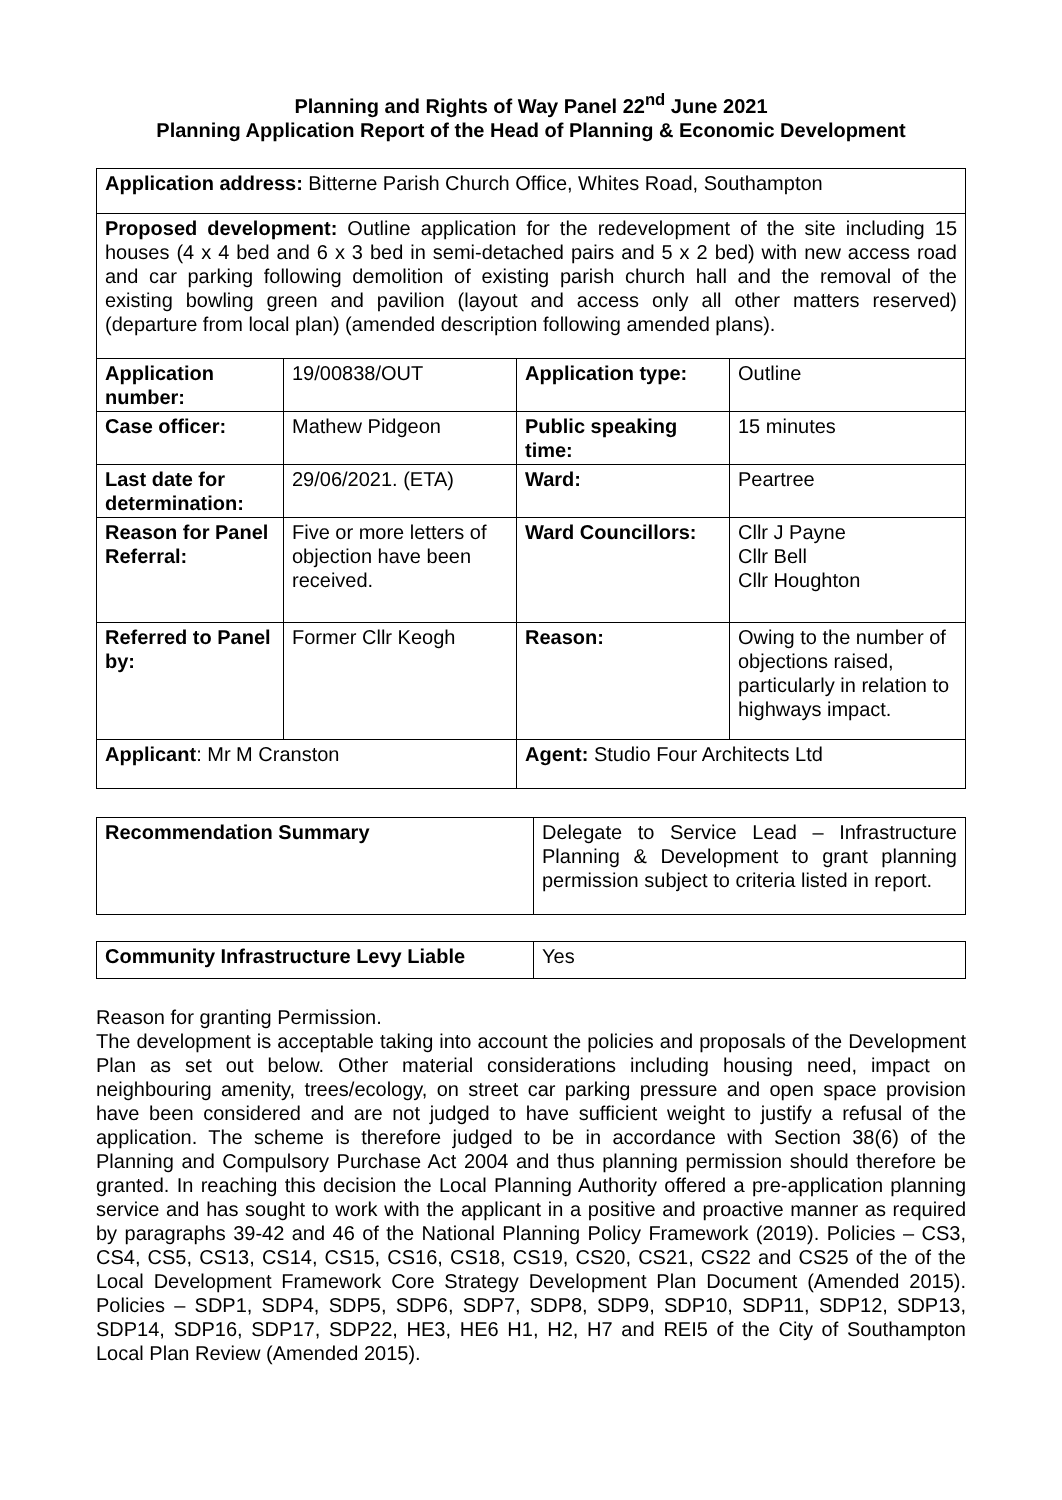Planning and Rights of Way Panel 22<sup>nd</sup> June 2021
Planning Application Report of the Head of Planning & Economic Development
| Application address: Bitterne Parish Church Office, Whites Road, Southampton | | | |
| Proposed development: Outline application for the redevelopment of the site including 15 houses (4 x 4 bed and 6 x 3 bed in semi-detached pairs and 5 x 2 bed) with new access road and car parking following demolition of existing parish church hall and the removal of the existing bowling green and pavilion (layout and access only all other matters reserved) (departure from local plan) (amended description following amended plans). | | | |
| Application number: | 19/00838/OUT | Application type: | Outline |
| Case officer: | Mathew Pidgeon | Public speaking time: | 15 minutes |
| Last date for determination: | 29/06/2021. (ETA) | Ward: | Peartree |
| Reason for Panel Referral: | Five or more letters of objection have been received. | Ward Councillors: | Cllr J Payne Cllr Bell Cllr Houghton |
| Referred to Panel by: | Former Cllr Keogh | Reason: | Owing to the number of objections raised, particularly in relation to highways impact. |
| Applicant : Mr M Cranston | | Agent: Studio Four Architects Ltd | |
| Recommendation Summary | Delegate to Service Lead – Infrastructure Planning & Development to grant planning permission subject to criteria listed in report. |
| Community Infrastructure Levy Liable | Yes |
Reason for granting Permission.
The development is acceptable taking into account the policies and proposals of the Development Plan as set out below. Other material considerations including housing need, impact on neighbouring amenity, trees/ecology, on street car parking pressure and open space provision have been considered and are not judged to have sufficient weight to justify a refusal of the application. The scheme is therefore judged to be in accordance with Section 38(6) of the Planning and Compulsory Purchase Act 2004 and thus planning permission should therefore be granted. In reaching this decision the Local Planning Authority offered a pre-application planning service and has sought to work with the applicant in a positive and proactive manner as required by paragraphs 39-42 and 46 of the National Planning Policy Framework (2019). Policies – CS3, CS4, CS5, CS13, CS14, CS15, CS16, CS18, CS19, CS20, CS21, CS22 and CS25 of the of the Local Development Framework Core Strategy Development Plan Document (Amended 2015). Policies – SDP1, SDP4, SDP5, SDP6, SDP7, SDP8, SDP9, SDP10, SDP11, SDP12, SDP13, SDP14, SDP16, SDP17, SDP22, HE3, HE6 H1, H2, H7 and REI5 of the City of Southampton Local Plan Review (Amended 2015).